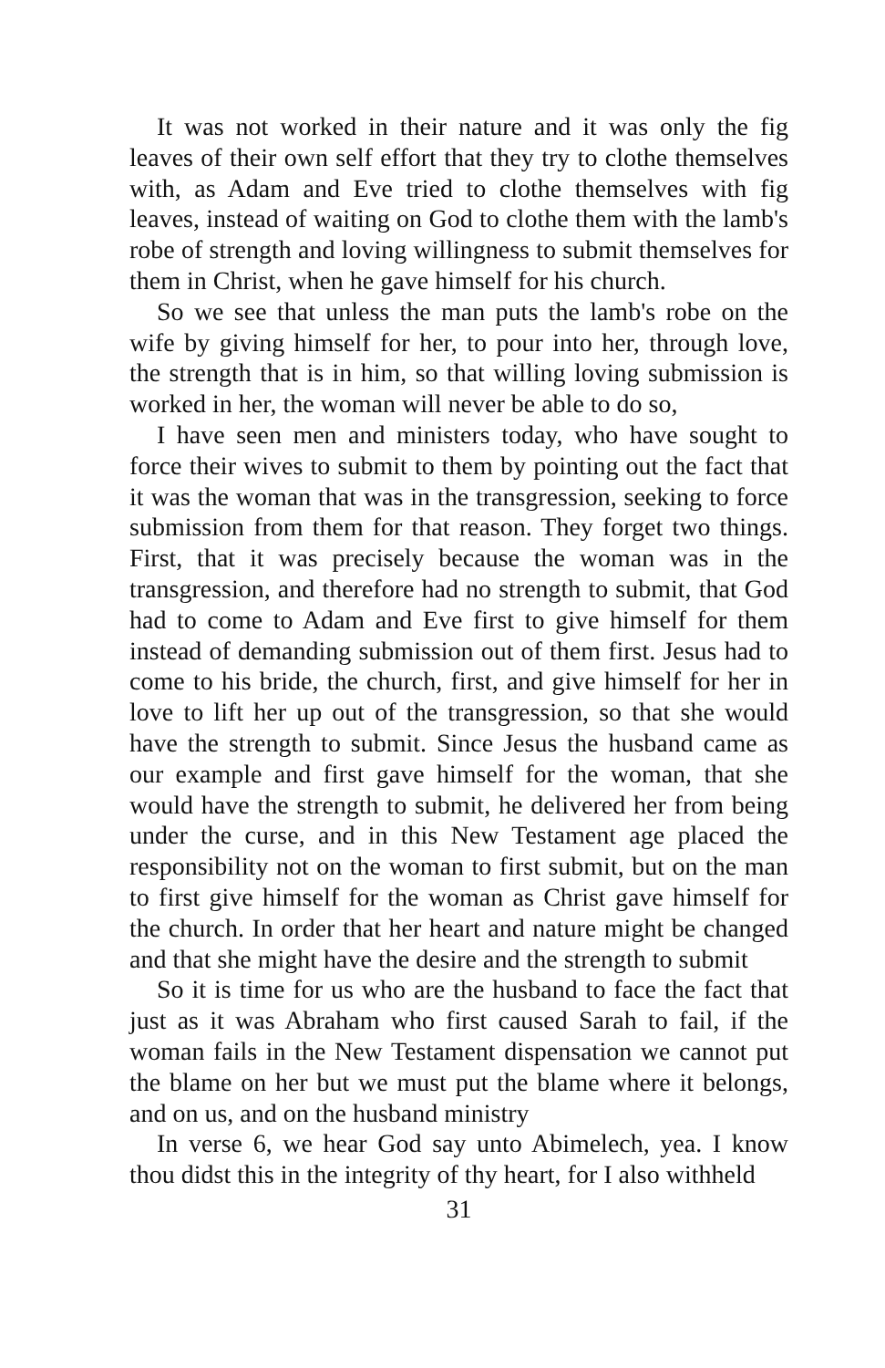It was not worked in their nature and it was only the fig leaves of their own self effort that they try to clothe themselves with, as Adam and Eve tried to clothe themselves with fig leaves, instead of waiting on God to clothe them with the lamb's robe of strength and loving willingness to submit themselves for them in Christ, when he gave himself for his church.
So we see that unless the man puts the lamb's robe on the wife by giving himself for her, to pour into her, through love, the strength that is in him, so that willing loving submission is worked in her, the woman will never be able to do so,
I have seen men and ministers today, who have sought to force their wives to submit to them by pointing out the fact that it was the woman that was in the transgression, seeking to force submission from them for that reason. They forget two things. First, that it was precisely because the woman was in the transgression, and therefore had no strength to submit, that God had to come to Adam and Eve first to give himself for them instead of demanding submission out of them first. Jesus had to come to his bride, the church, first, and give himself for her in love to lift her up out of the transgression, so that she would have the strength to submit. Since Jesus the husband came as our example and first gave himself for the woman, that she would have the strength to submit, he delivered her from being under the curse, and in this New Testament age placed the responsibility not on the woman to first submit, but on the man to first give himself for the woman as Christ gave himself for the church. In order that her heart and nature might be changed and that she might have the desire and the strength to submit
So it is time for us who are the husband to face the fact that just as it was Abraham who first caused Sarah to fail, if the woman fails in the New Testament dispensation we cannot put the blame on her but we must put the blame where it belongs, and on us, and on the husband ministry
In verse 6, we hear God say unto Abimelech, yea. I know thou didst this in the integrity of thy heart, for I also withheld
31